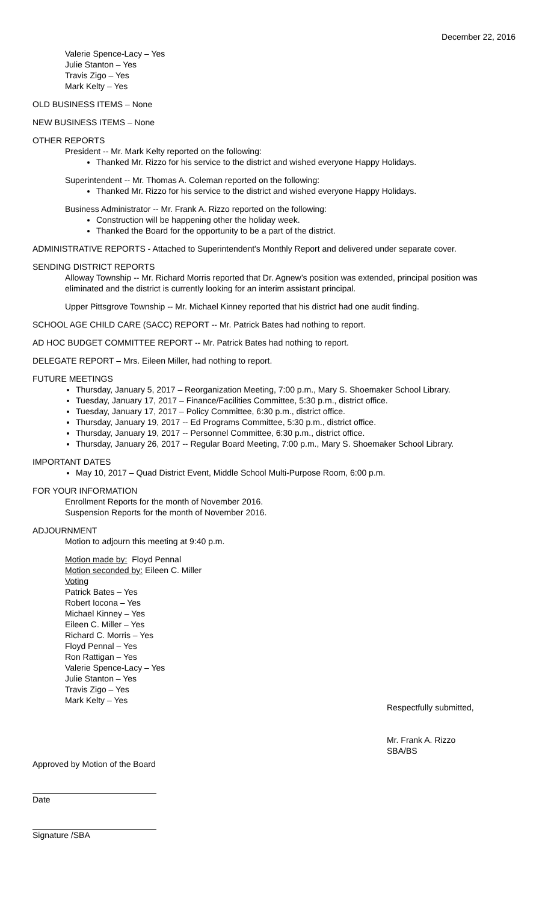December 22, 2016
Valerie Spence-Lacy – Yes
Julie Stanton – Yes
Travis Zigo – Yes
Mark Kelty – Yes
OLD BUSINESS ITEMS – None
NEW BUSINESS ITEMS – None
OTHER REPORTS
President -- Mr. Mark Kelty reported on the following:
Thanked Mr. Rizzo for his service to the district and wished everyone Happy Holidays.
Superintendent -- Mr. Thomas A. Coleman reported on the following:
Thanked Mr. Rizzo for his service to the district and wished everyone Happy Holidays.
Business Administrator -- Mr. Frank A. Rizzo reported on the following:
Construction will be happening other the holiday week.
Thanked the Board for the opportunity to be a part of the district.
ADMINISTRATIVE REPORTS - Attached to Superintendent's Monthly Report and delivered under separate cover.
SENDING DISTRICT REPORTS
Alloway Township -- Mr. Richard Morris reported that Dr. Agnew’s position was extended, principal position was eliminated and the district is currently looking for an interim assistant principal.
Upper Pittsgrove Township -- Mr. Michael Kinney reported that his district had one audit finding.
SCHOOL AGE CHILD CARE (SACC) REPORT -- Mr. Patrick Bates had nothing to report.
AD HOC BUDGET COMMITTEE REPORT -- Mr. Patrick Bates had nothing to report.
DELEGATE REPORT – Mrs. Eileen Miller, had nothing to report.
FUTURE MEETINGS
Thursday, January 5, 2017 – Reorganization Meeting, 7:00 p.m., Mary S. Shoemaker School Library.
Tuesday, January 17, 2017 – Finance/Facilities Committee, 5:30 p.m., district office.
Tuesday, January 17, 2017 – Policy Committee, 6:30 p.m., district office.
Thursday, January 19, 2017 -- Ed Programs Committee, 5:30 p.m., district office.
Thursday, January 19, 2017 -- Personnel Committee, 6:30 p.m., district office.
Thursday, January 26, 2017 -- Regular Board Meeting, 7:00 p.m., Mary S. Shoemaker School Library.
IMPORTANT DATES
May 10, 2017 – Quad District Event, Middle School Multi-Purpose Room, 6:00 p.m.
FOR YOUR INFORMATION
Enrollment Reports for the month of November 2016.
Suspension Reports for the month of November 2016.
ADJOURNMENT
Motion to adjourn this meeting at 9:40 p.m.
Motion made by: Floyd Pennal
Motion seconded by: Eileen C. Miller
Voting
Patrick Bates – Yes
Robert Iocona – Yes
Michael Kinney – Yes
Eileen C. Miller – Yes
Richard C. Morris – Yes
Floyd Pennal – Yes
Ron Rattigan – Yes
Valerie Spence-Lacy – Yes
Julie Stanton – Yes
Travis Zigo – Yes
Mark Kelty – Yes
Respectfully submitted,
Mr. Frank A. Rizzo
SBA/BS
Approved by Motion of the Board
Date
Signature /SBA